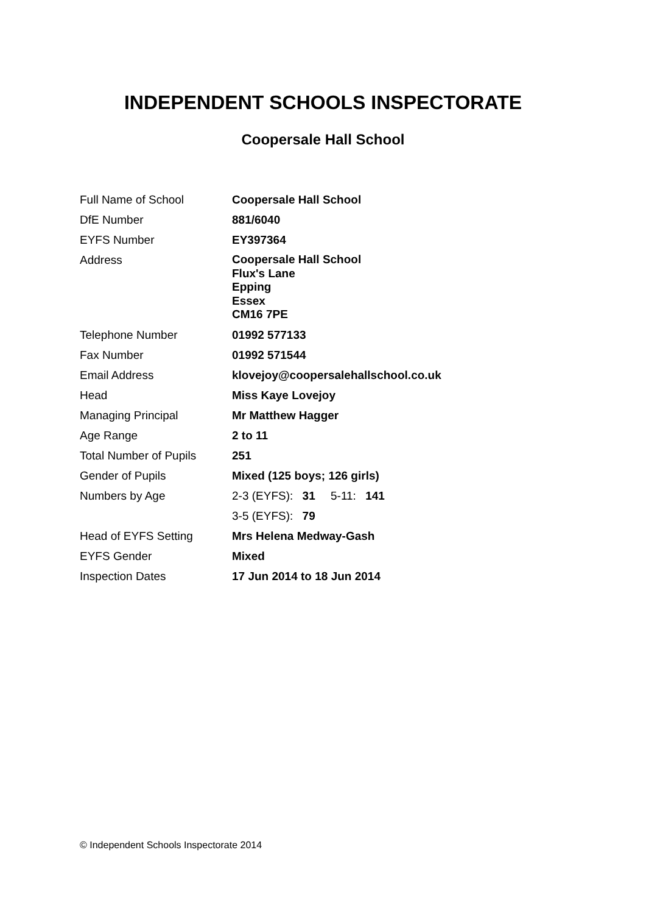INDEPENDENT SCHOOLS INSPECTORATE
Coopersale Hall School
| Full Name of School | Coopersale Hall School |
| DfE Number | 881/6040 |
| EYFS Number | EY397364 |
| Address | Coopersale Hall School Flux's Lane Epping Essex CM16 7PE |
| Telephone Number | 01992 577133 |
| Fax Number | 01992 571544 |
| Email Address | klovejoy@coopersalehallschool.co.uk |
| Head | Miss Kaye Lovejoy |
| Managing Principal | Mr Matthew Hagger |
| Age Range | 2 to 11 |
| Total Number of Pupils | 251 |
| Gender of Pupils | Mixed (125 boys; 126 girls) |
| Numbers by Age | 2-3 (EYFS): 31 5-11: 141 |
| | 3-5 (EYFS): 79 |
| Head of EYFS Setting | Mrs Helena Medway-Gash |
| EYFS Gender | Mixed |
| Inspection Dates | 17 Jun 2014 to 18 Jun 2014 |
© Independent Schools Inspectorate 2014